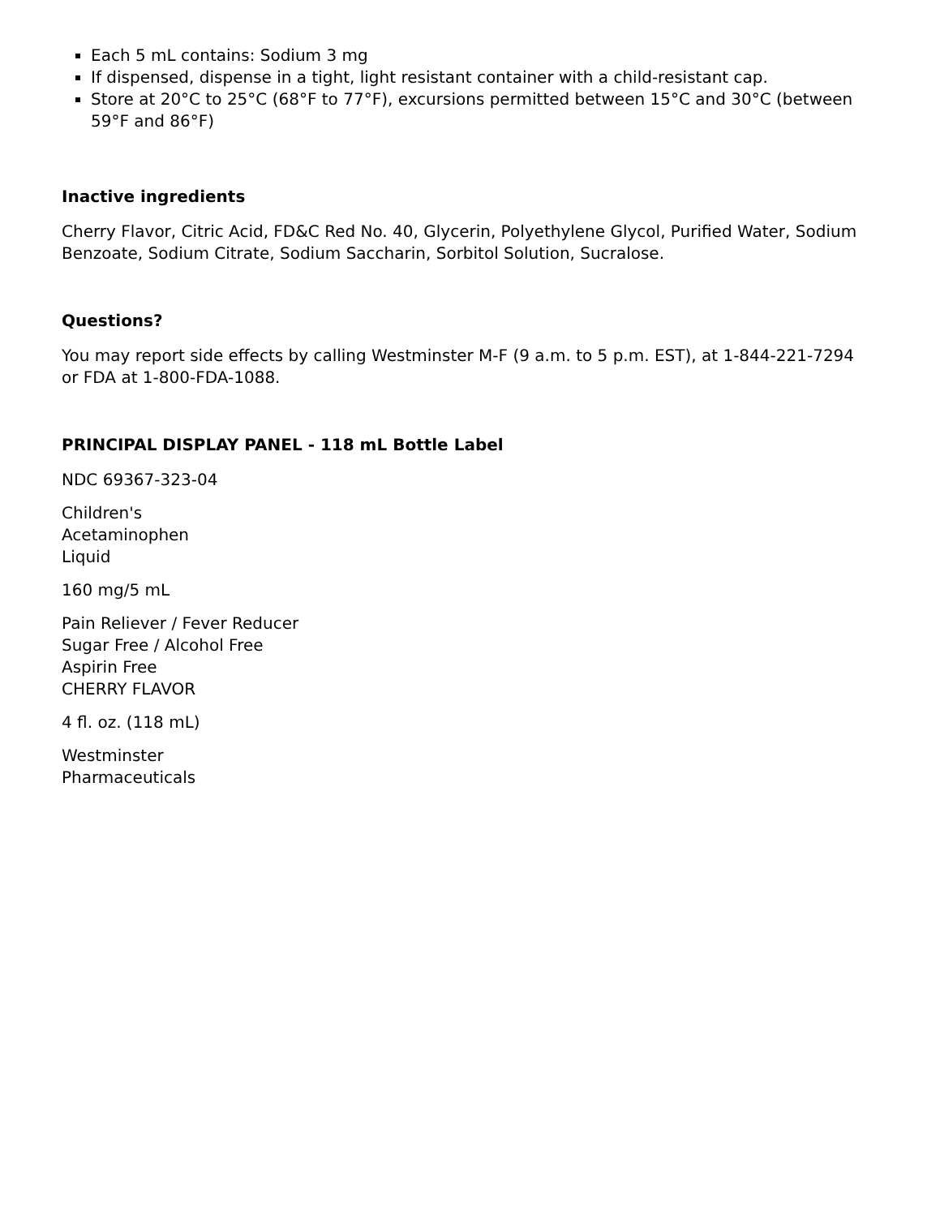Each 5 mL contains: Sodium 3 mg
If dispensed, dispense in a tight, light resistant container with a child-resistant cap.
Store at 20°C to 25°C (68°F to 77°F), excursions permitted between 15°C and 30°C (between 59°F and 86°F)
Inactive ingredients
Cherry Flavor, Citric Acid, FD&C Red No. 40, Glycerin, Polyethylene Glycol, Purified Water, Sodium Benzoate, Sodium Citrate, Sodium Saccharin, Sorbitol Solution, Sucralose.
Questions?
You may report side effects by calling Westminster M-F (9 a.m. to 5 p.m. EST), at 1-844-221-7294 or FDA at 1-800-FDA-1088.
PRINCIPAL DISPLAY PANEL - 118 mL Bottle Label
NDC 69367-323-04
Children's
Acetaminophen
Liquid
160 mg/5 mL
Pain Reliever / Fever Reducer
Sugar Free / Alcohol Free
Aspirin Free
CHERRY FLAVOR
4 fl. oz. (118 mL)
Westminster
Pharmaceuticals